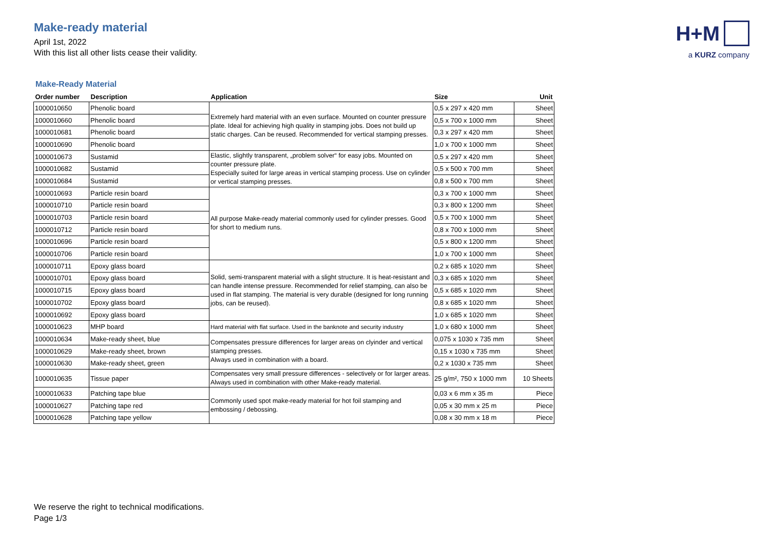Make-ready material
April 1st, 2022
With this list all other lists cease their validity.
H+M
a KURZ company
Make-Ready Material
| Order number | Description | Application | Size | Unit |
| --- | --- | --- | --- | --- |
| 1000010650 | Phenolic board | Extremely hard material with an even surface. Mounted on counter pressure plate. Ideal for achieving high quality in stamping jobs. Does not build up static charges. Can be reused. Recommended for vertical stamping presses. | 0,5 x 297 x 420 mm | Sheet |
| 1000010660 | Phenolic board | | 0,5 x 700 x 1000 mm | Sheet |
| 1000010681 | Phenolic board | | 0,3 x 297 x 420 mm | Sheet |
| 1000010690 | Phenolic board | | 1,0 x 700 x 1000 mm | Sheet |
| 1000010673 | Sustamid | Elastic, slightly transparent, „problem solver“ for easy jobs. Mounted on counter pressure plate. Especially suited for large areas in vertical stamping process. Use on cylinder or vertical stamping presses. | 0,5 x 297 x 420 mm | Sheet |
| 1000010682 | Sustamid | | 0,5 x 500 x 700 mm | Sheet |
| 1000010684 | Sustamid | | 0,8 x 500 x 700 mm | Sheet |
| 1000010693 | Particle resin board | All purpose Make-ready material commonly used for cylinder presses. Good for short to medium runs. | 0,3 x 700 x 1000 mm | Sheet |
| 1000010710 | Particle resin board | | 0,3 x 800 x 1200 mm | Sheet |
| 1000010703 | Particle resin board | | 0,5 x 700 x 1000 mm | Sheet |
| 1000010712 | Particle resin board | | 0,8 x 700 x 1000 mm | Sheet |
| 1000010696 | Particle resin board | | 0,5 x 800 x 1200 mm | Sheet |
| 1000010706 | Particle resin board | | 1,0 x 700 x 1000 mm | Sheet |
| 1000010711 | Epoxy glass board | Solid, semi-transparent material with a slight structure. It is heat-resistant and can handle intense pressure. Recommended for relief stamping, can also be used in flat stamping. The material is very durable (designed for long running jobs, can be reused). | 0,2 x 685 x 1020 mm | Sheet |
| 1000010701 | Epoxy glass board | | 0,3 x 685 x 1020 mm | Sheet |
| 1000010715 | Epoxy glass board | | 0,5 x 685 x 1020 mm | Sheet |
| 1000010702 | Epoxy glass board | | 0,8 x 685 x 1020 mm | Sheet |
| 1000010692 | Epoxy glass board | | 1,0 x 685 x 1020 mm | Sheet |
| 1000010623 | MHP board | Hard material with flat surface. Used in the banknote and security industry | 1,0 x 680 x 1000 mm | Sheet |
| 1000010634 | Make-ready sheet, blue | Compensates pressure differences for larger areas on clyinder and vertical stamping presses. Always used in combination with a board. | 0,075 x 1030 x 735 mm | Sheet |
| 1000010629 | Make-ready sheet, brown | | 0,15 x 1030 x 735 mm | Sheet |
| 1000010630 | Make-ready sheet, green | | 0,2 x 1030 x 735 mm | Sheet |
| 1000010635 | Tissue paper | Compensates very small pressure differences - selectively or for larger areas. Always used in combination with other Make-ready material. | 25 g/m², 750 x 1000 mm | 10 Sheets |
| 1000010633 | Patching tape blue | Commonly used spot make-ready material for hot foil stamping and embossing / debossing. | 0,03 x 6 mm x 35 m | Piece |
| 1000010627 | Patching tape red | | 0,05 x 30 mm x 25 m | Piece |
| 1000010628 | Patching tape yellow | | 0,08 x 30 mm x 18 m | Piece |
We reserve the right to technical modifications.
Page 1/3